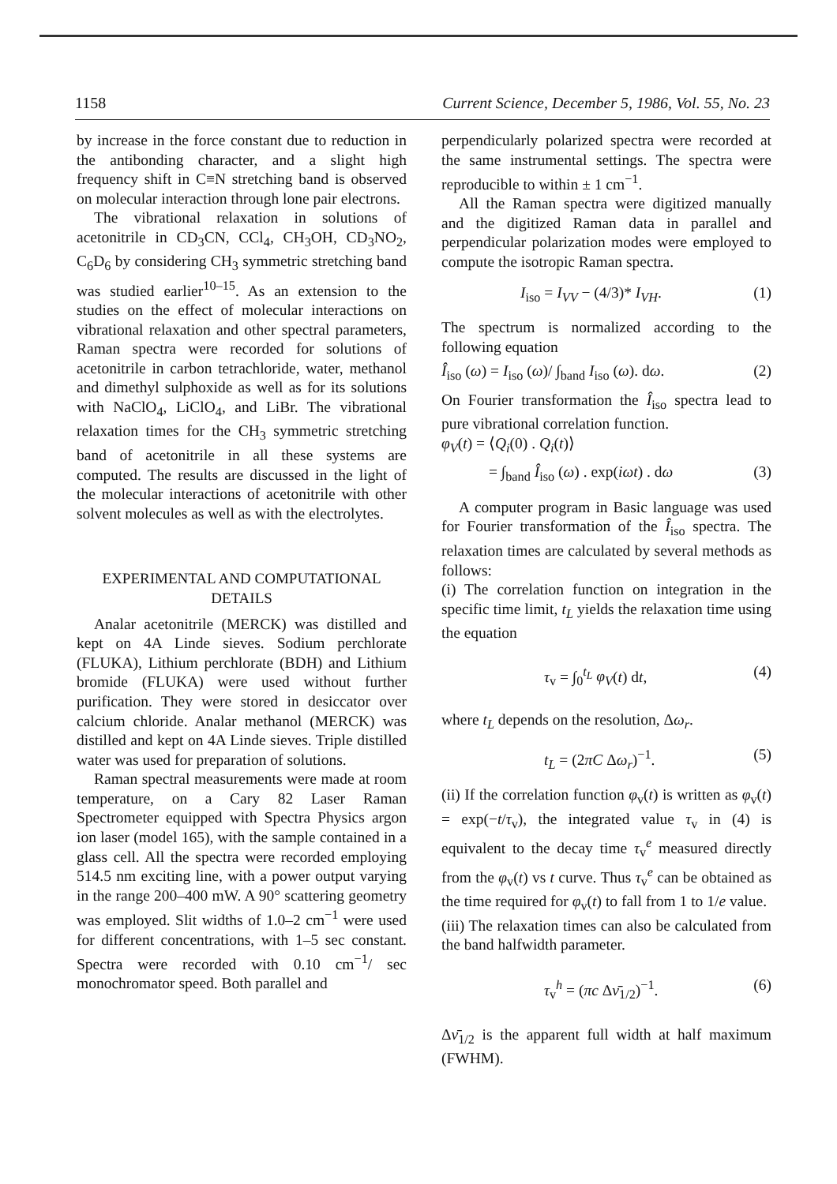1158 Current Science, December 5, 1986, Vol. 55, No. 23
by increase in the force constant due to reduction in the antibonding character, and a slight high frequency shift in C≡N stretching band is observed on molecular interaction through lone pair electrons.
The vibrational relaxation in solutions of acetonitrile in CD<sub>3</sub>CN, CCl<sub>4</sub>, CH<sub>3</sub>OH, CD<sub>3</sub>NO<sub>2</sub>, C<sub>6</sub>D<sub>6</sub> by considering CH<sub>3</sub> symmetric stretching band was studied earlier<sup>10–15</sup>. As an extension to the studies on the effect of molecular interactions on vibrational relaxation and other spectral parameters, Raman spectra were recorded for solutions of acetonitrile in carbon tetrachloride, water, methanol and dimethyl sulphoxide as well as for its solutions with NaClO<sub>4</sub>, LiClO<sub>4</sub>, and LiBr. The vibrational relaxation times for the CH<sub>3</sub> symmetric stretching band of acetonitrile in all these systems are computed. The results are discussed in the light of the molecular interactions of acetonitrile with other solvent molecules as well as with the electrolytes.
EXPERIMENTAL AND COMPUTATIONAL DETAILS
Analar acetonitrile (MERCK) was distilled and kept on 4A Linde sieves. Sodium perchlorate (FLUKA), Lithium perchlorate (BDH) and Lithium bromide (FLUKA) were used without further purification. They were stored in desiccator over calcium chloride. Analar methanol (MERCK) was distilled and kept on 4A Linde sieves. Triple distilled water was used for preparation of solutions.
Raman spectral measurements were made at room temperature, on a Cary 82 Laser Raman Spectrometer equipped with Spectra Physics argon ion laser (model 165), with the sample contained in a glass cell. All the spectra were recorded employing 514.5 nm exciting line, with a power output varying in the range 200–400 mW. A 90° scattering geometry was employed. Slit widths of 1.0–2 cm<sup>−1</sup> were used for different concentrations, with 1–5 sec constant. Spectra were recorded with 0.10 cm<sup>−1</sup>/ sec monochromator speed. Both parallel and
perpendicularly polarized spectra were recorded at the same instrumental settings. The spectra were reproducible to within ± 1 cm<sup>−1</sup>.
All the Raman spectra were digitized manually and the digitized Raman data in parallel and perpendicular polarization modes were employed to compute the isotropic Raman spectra.
I<sub>iso</sub> = I<sub>VV</sub> − (4/3)* I<sub>VH</sub>. (1)
The spectrum is normalized according to the following equation
Î<sub>iso</sub> (ω) = I<sub>iso</sub> (ω)/ ∫<sub>band</sub> I<sub>iso</sub> (ω). dω. (2)
On Fourier transformation the Î<sub>iso</sub> spectra lead to pure vibrational correlation function.
φ<sub>V</sub>(t) = ⟨Q<sub>i</sub>(0) . Q<sub>i</sub>(t)⟩
= ∫<sub>band</sub> Î<sub>iso</sub> (ω) . exp(iωt) . dω (3)
A computer program in Basic language was used for Fourier transformation of the Î<sub>iso</sub> spectra. The relaxation times are calculated by several methods as follows:
(i) The correlation function on integration in the specific time limit, t<sub>L</sub> yields the relaxation time using the equation
τ<sub>v</sub> = ∫<sub>0</sub><sup>t<sub>L</sub></sup> φ<sub>V</sub>(t) dt, (4)
where t<sub>L</sub> depends on the resolution, Δω<sub>r</sub>.
t<sub>L</sub> = (2πC Δω<sub>r</sub>)<sup>−1</sup>. (5)
(ii) If the correlation function φ<sub>v</sub>(t) is written as φ<sub>v</sub>(t) = exp(−t/τ<sub>v</sub>), the integrated value τ<sub>v</sub> in (4) is equivalent to the decay time τ<sub>v</sub><sup>e</sup> measured directly from the φ<sub>v</sub>(t) vs t curve. Thus τ<sub>v</sub><sup>e</sup> can be obtained as the time required for φ<sub>v</sub>(t) to fall from 1 to 1/e value.
(iii) The relaxation times can also be calculated from the band halfwidth parameter.
τ<sub>v</sub><sup>h</sup> = (πc Δν̄<sub>1/2</sub>)<sup>−1</sup>. (6)
Δν̄<sub>1/2</sub> is the apparent full width at half maximum (FWHM).